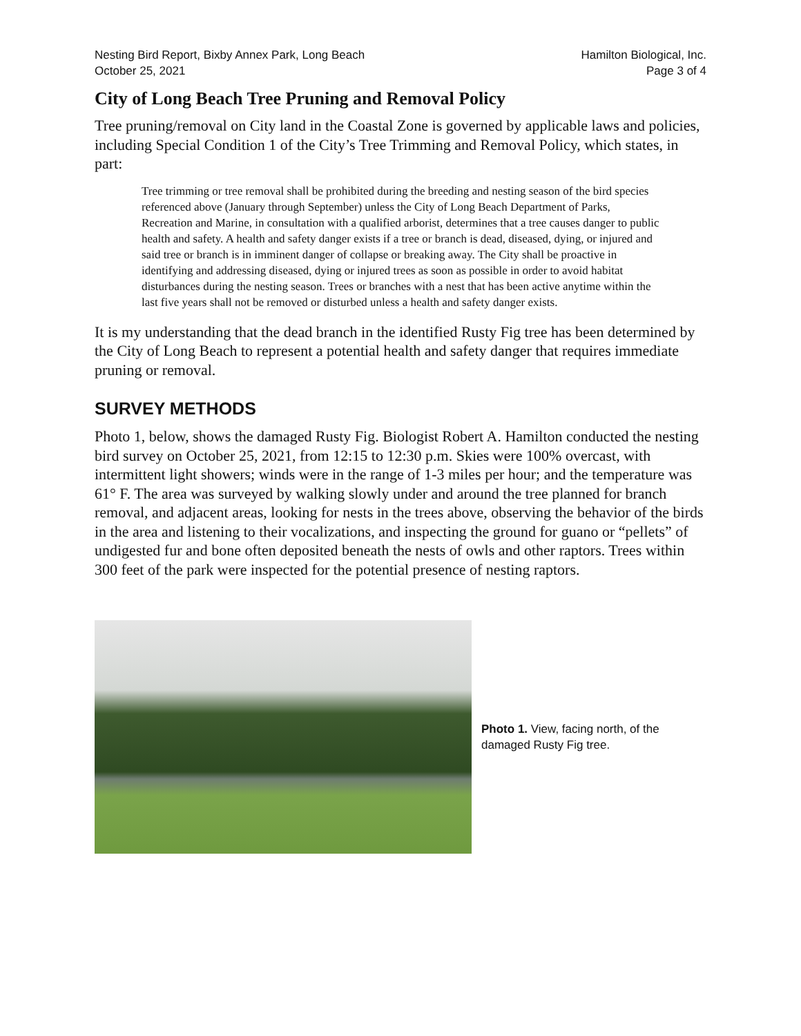Nesting Bird Report, Bixby Annex Park, Long Beach
October 25, 2021
Hamilton Biological, Inc.
Page 3 of 4
City of Long Beach Tree Pruning and Removal Policy
Tree pruning/removal on City land in the Coastal Zone is governed by applicable laws and policies, including Special Condition 1 of the City’s Tree Trimming and Removal Policy, which states, in part:
Tree trimming or tree removal shall be prohibited during the breeding and nesting season of the bird species referenced above (January through September) unless the City of Long Beach Department of Parks, Recreation and Marine, in consultation with a qualified arborist, determines that a tree causes danger to public health and safety. A health and safety danger exists if a tree or branch is dead, diseased, dying, or injured and said tree or branch is in imminent danger of collapse or breaking away. The City shall be proactive in identifying and addressing diseased, dying or injured trees as soon as possible in order to avoid habitat disturbances during the nesting season. Trees or branches with a nest that has been active anytime within the last five years shall not be removed or disturbed unless a health and safety danger exists.
It is my understanding that the dead branch in the identified Rusty Fig tree has been determined by the City of Long Beach to represent a potential health and safety danger that requires immediate pruning or removal.
SURVEY METHODS
Photo 1, below, shows the damaged Rusty Fig. Biologist Robert A. Hamilton conducted the nesting bird survey on October 25, 2021, from 12:15 to 12:30 p.m. Skies were 100% overcast, with intermittent light showers; winds were in the range of 1-3 miles per hour; and the temperature was 61° F. The area was surveyed by walking slowly under and around the tree planned for branch removal, and adjacent areas, looking for nests in the trees above, observing the behavior of the birds in the area and listening to their vocalizations, and inspecting the ground for guano or “pellets” of undigested fur and bone often deposited beneath the nests of owls and other raptors. Trees within 300 feet of the park were inspected for the potential presence of nesting raptors.
Photo 1. View, facing north, of the damaged Rusty Fig tree.